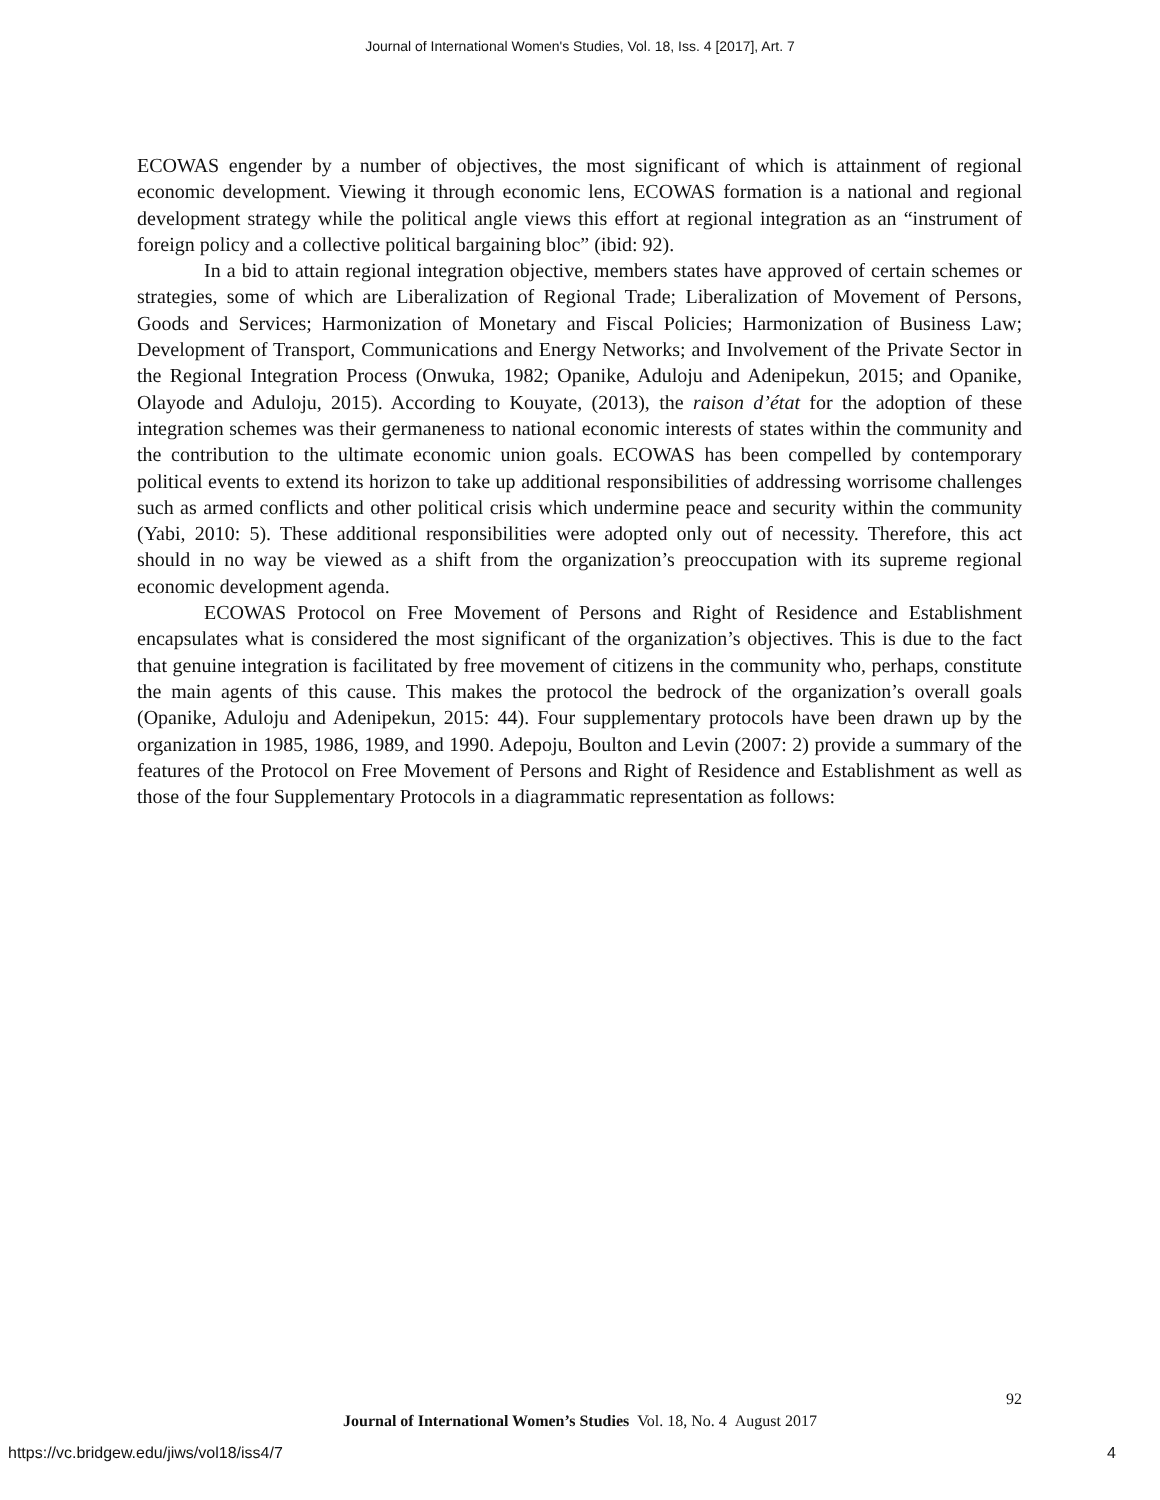Journal of International Women's Studies, Vol. 18, Iss. 4 [2017], Art. 7
ECOWAS engender by a number of objectives, the most significant of which is attainment of regional economic development. Viewing it through economic lens, ECOWAS formation is a national and regional development strategy while the political angle views this effort at regional integration as an “instrument of foreign policy and a collective political bargaining bloc” (ibid: 92).
In a bid to attain regional integration objective, members states have approved of certain schemes or strategies, some of which are Liberalization of Regional Trade; Liberalization of Movement of Persons, Goods and Services; Harmonization of Monetary and Fiscal Policies; Harmonization of Business Law; Development of Transport, Communications and Energy Networks; and Involvement of the Private Sector in the Regional Integration Process (Onwuka, 1982; Opanike, Aduloju and Adenipekun, 2015; and Opanike, Olayode and Aduloju, 2015). According to Kouyate, (2013), the raison d’état for the adoption of these integration schemes was their germaneness to national economic interests of states within the community and the contribution to the ultimate economic union goals. ECOWAS has been compelled by contemporary political events to extend its horizon to take up additional responsibilities of addressing worrisome challenges such as armed conflicts and other political crisis which undermine peace and security within the community (Yabi, 2010: 5). These additional responsibilities were adopted only out of necessity. Therefore, this act should in no way be viewed as a shift from the organization’s preoccupation with its supreme regional economic development agenda.
ECOWAS Protocol on Free Movement of Persons and Right of Residence and Establishment encapsulates what is considered the most significant of the organization’s objectives. This is due to the fact that genuine integration is facilitated by free movement of citizens in the community who, perhaps, constitute the main agents of this cause. This makes the protocol the bedrock of the organization’s overall goals (Opanike, Aduloju and Adenipekun, 2015: 44). Four supplementary protocols have been drawn up by the organization in 1985, 1986, 1989, and 1990. Adepoju, Boulton and Levin (2007: 2) provide a summary of the features of the Protocol on Free Movement of Persons and Right of Residence and Establishment as well as those of the four Supplementary Protocols in a diagrammatic representation as follows:
92
Journal of International Women’s Studies Vol. 18, No. 4 August 2017
https://vc.bridgew.edu/jiws/vol18/iss4/7 4